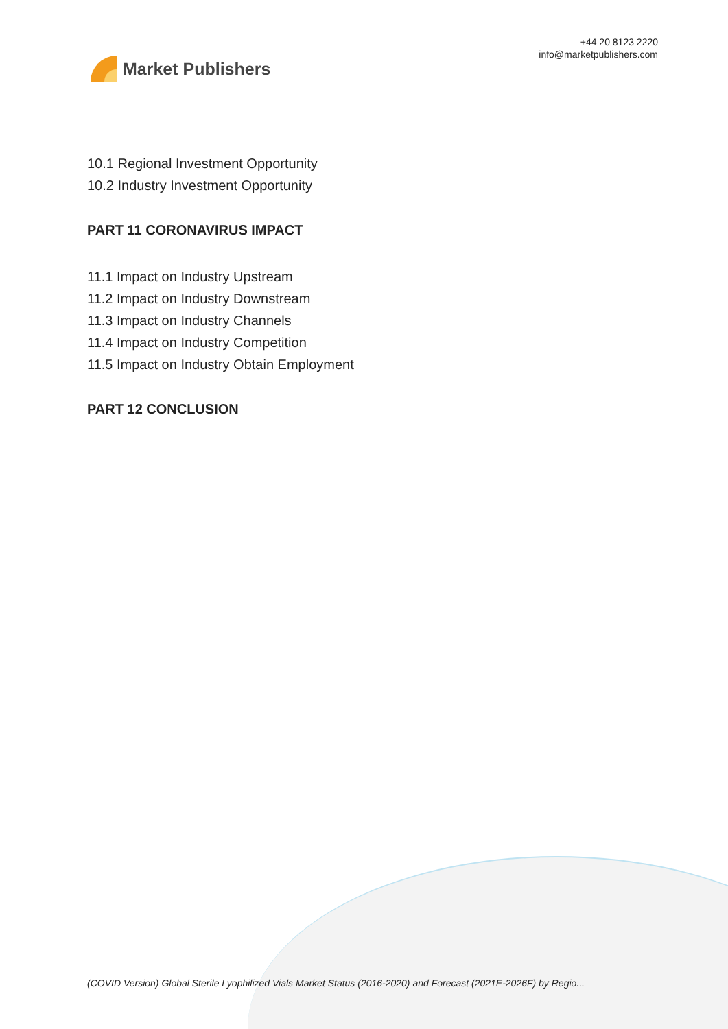Market Publishers
+44 20 8123 2220
info@marketpublishers.com
10.1 Regional Investment Opportunity
10.2 Industry Investment Opportunity
PART 11 CORONAVIRUS IMPACT
11.1 Impact on Industry Upstream
11.2 Impact on Industry Downstream
11.3 Impact on Industry Channels
11.4 Impact on Industry Competition
11.5 Impact on Industry Obtain Employment
PART 12 CONCLUSION
(COVID Version) Global Sterile Lyophilized Vials Market Status (2016-2020) and Forecast (2021E-2026F) by Regio...